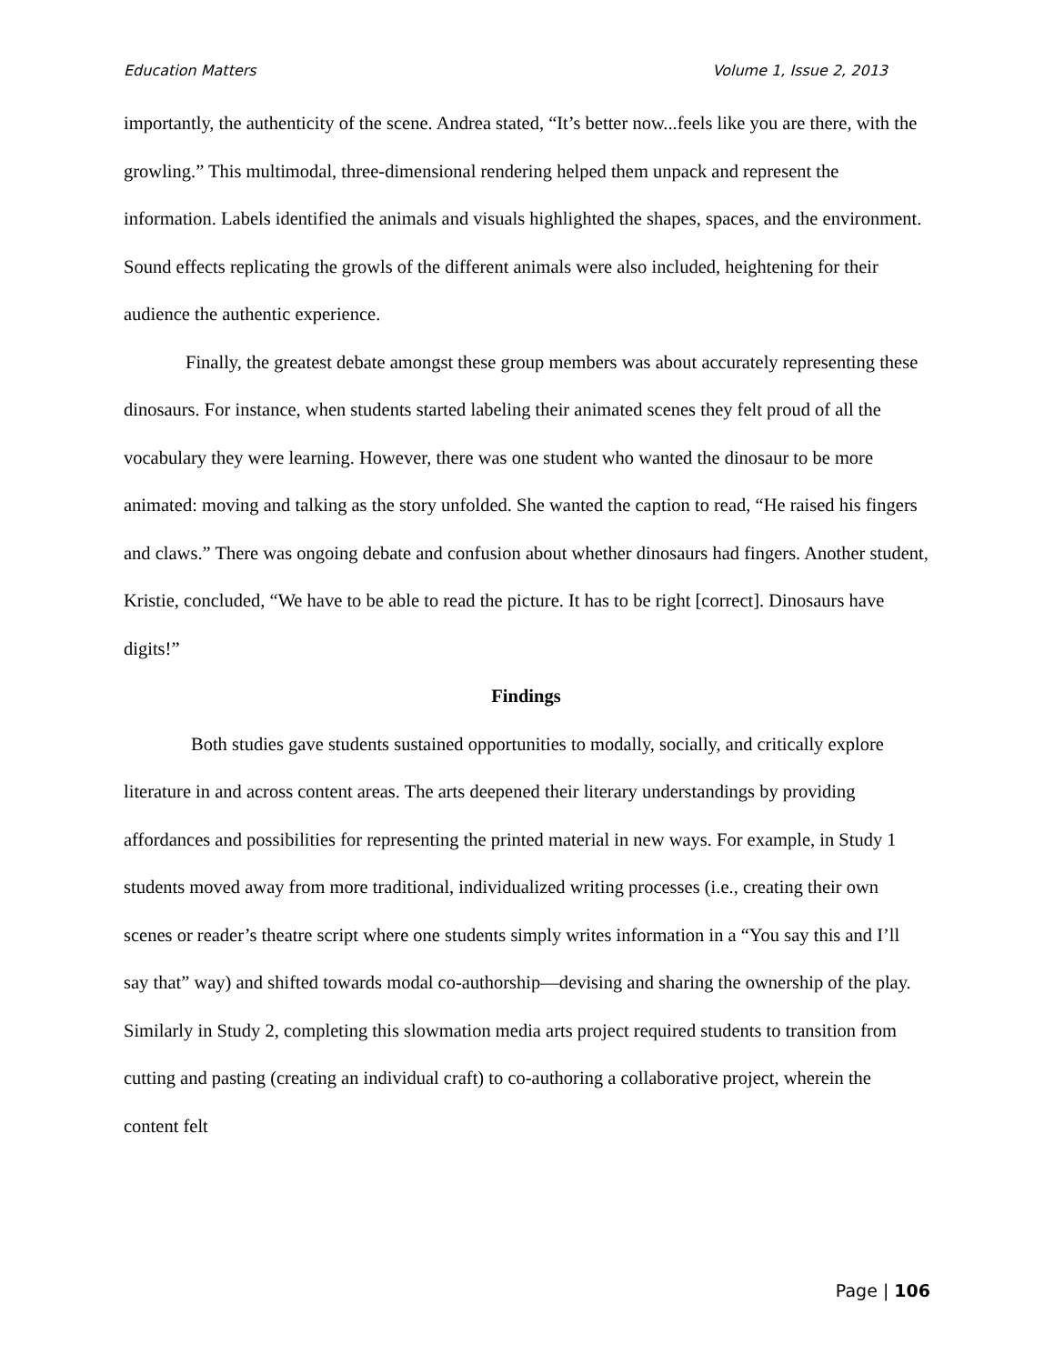Education Matters Volume 1, Issue 2, 2013
importantly, the authenticity of the scene. Andrea stated, “It’s better now...feels like you are there, with the growling.” This multimodal, three-dimensional rendering helped them unpack and represent the information. Labels identified the animals and visuals highlighted the shapes, spaces, and the environment. Sound effects replicating the growls of the different animals were also included, heightening for their audience the authentic experience.
Finally, the greatest debate amongst these group members was about accurately representing these dinosaurs. For instance, when students started labeling their animated scenes they felt proud of all the vocabulary they were learning. However, there was one student who wanted the dinosaur to be more animated: moving and talking as the story unfolded. She wanted the caption to read, “He raised his fingers and claws.” There was ongoing debate and confusion about whether dinosaurs had fingers. Another student, Kristie, concluded, “We have to be able to read the picture. It has to be right [correct]. Dinosaurs have digits!”
Findings
Both studies gave students sustained opportunities to modally, socially, and critically explore literature in and across content areas. The arts deepened their literary understandings by providing affordances and possibilities for representing the printed material in new ways. For example, in Study 1 students moved away from more traditional, individualized writing processes (i.e., creating their own scenes or reader’s theatre script where one students simply writes information in a “You say this and I’ll say that” way) and shifted towards modal co-authorship—devising and sharing the ownership of the play. Similarly in Study 2, completing this slowmation media arts project required students to transition from cutting and pasting (creating an individual craft) to co-authoring a collaborative project, wherein the content felt
Page | 106